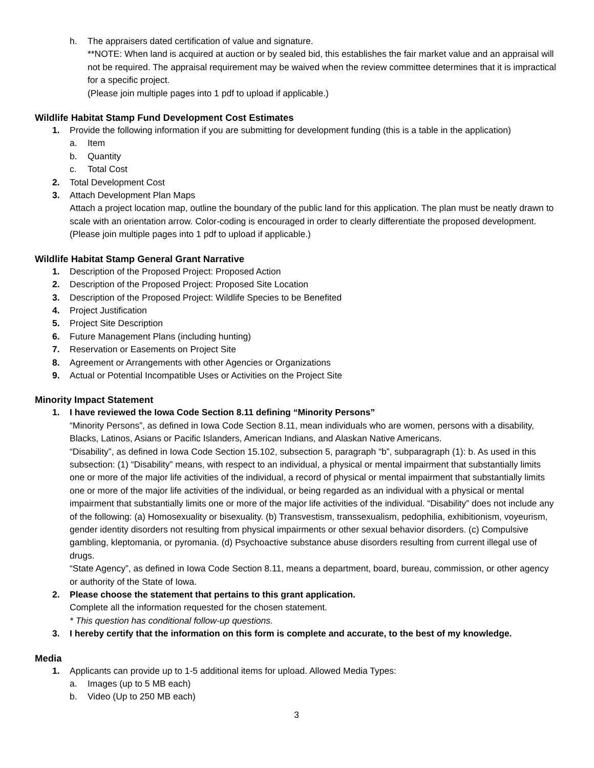h. The appraisers dated certification of value and signature.
**NOTE: When land is acquired at auction or by sealed bid, this establishes the fair market value and an appraisal will not be required. The appraisal requirement may be waived when the review committee determines that it is impractical for a specific project.
(Please join multiple pages into 1 pdf to upload if applicable.)
Wildlife Habitat Stamp Fund Development Cost Estimates
1. Provide the following information if you are submitting for development funding (this is a table in the application)
a. Item
b. Quantity
c. Total Cost
2. Total Development Cost
3. Attach Development Plan Maps
Attach a project location map, outline the boundary of the public land for this application. The plan must be neatly drawn to scale with an orientation arrow. Color-coding is encouraged in order to clearly differentiate the proposed development. (Please join multiple pages into 1 pdf to upload if applicable.)
Wildlife Habitat Stamp General Grant Narrative
1. Description of the Proposed Project: Proposed Action
2. Description of the Proposed Project: Proposed Site Location
3. Description of the Proposed Project: Wildlife Species to be Benefited
4. Project Justification
5. Project Site Description
6. Future Management Plans (including hunting)
7. Reservation or Easements on Project Site
8. Agreement or Arrangements with other Agencies or Organizations
9. Actual or Potential Incompatible Uses or Activities on the Project Site
Minority Impact Statement
1. I have reviewed the Iowa Code Section 8.11 defining “Minority Persons”
“Minority Persons”, as defined in Iowa Code Section 8.11, mean individuals who are women, persons with a disability, Blacks, Latinos, Asians or Pacific Islanders, American Indians, and Alaskan Native Americans.
“Disability”, as defined in Iowa Code Section 15.102, subsection 5, paragraph “b”, subparagraph (1): b. As used in this subsection: (1) “Disability” means, with respect to an individual, a physical or mental impairment that substantially limits one or more of the major life activities of the individual, a record of physical or mental impairment that substantially limits one or more of the major life activities of the individual, or being regarded as an individual with a physical or mental impairment that substantially limits one or more of the major life activities of the individual. “Disability” does not include any of the following: (a) Homosexuality or bisexuality. (b) Transvestism, transsexualism, pedophilia, exhibitionism, voyeurism, gender identity disorders not resulting from physical impairments or other sexual behavior disorders. (c) Compulsive gambling, kleptomania, or pyromania. (d) Psychoactive substance abuse disorders resulting from current illegal use of drugs.
“State Agency”, as defined in Iowa Code Section 8.11, means a department, board, bureau, commission, or other agency or authority of the State of Iowa.
2. Please choose the statement that pertains to this grant application.
Complete all the information requested for the chosen statement.
* This question has conditional follow-up questions.
3. I hereby certify that the information on this form is complete and accurate, to the best of my knowledge.
Media
1. Applicants can provide up to 1-5 additional items for upload. Allowed Media Types:
a. Images (up to 5 MB each)
b. Video (Up to 250 MB each)
3